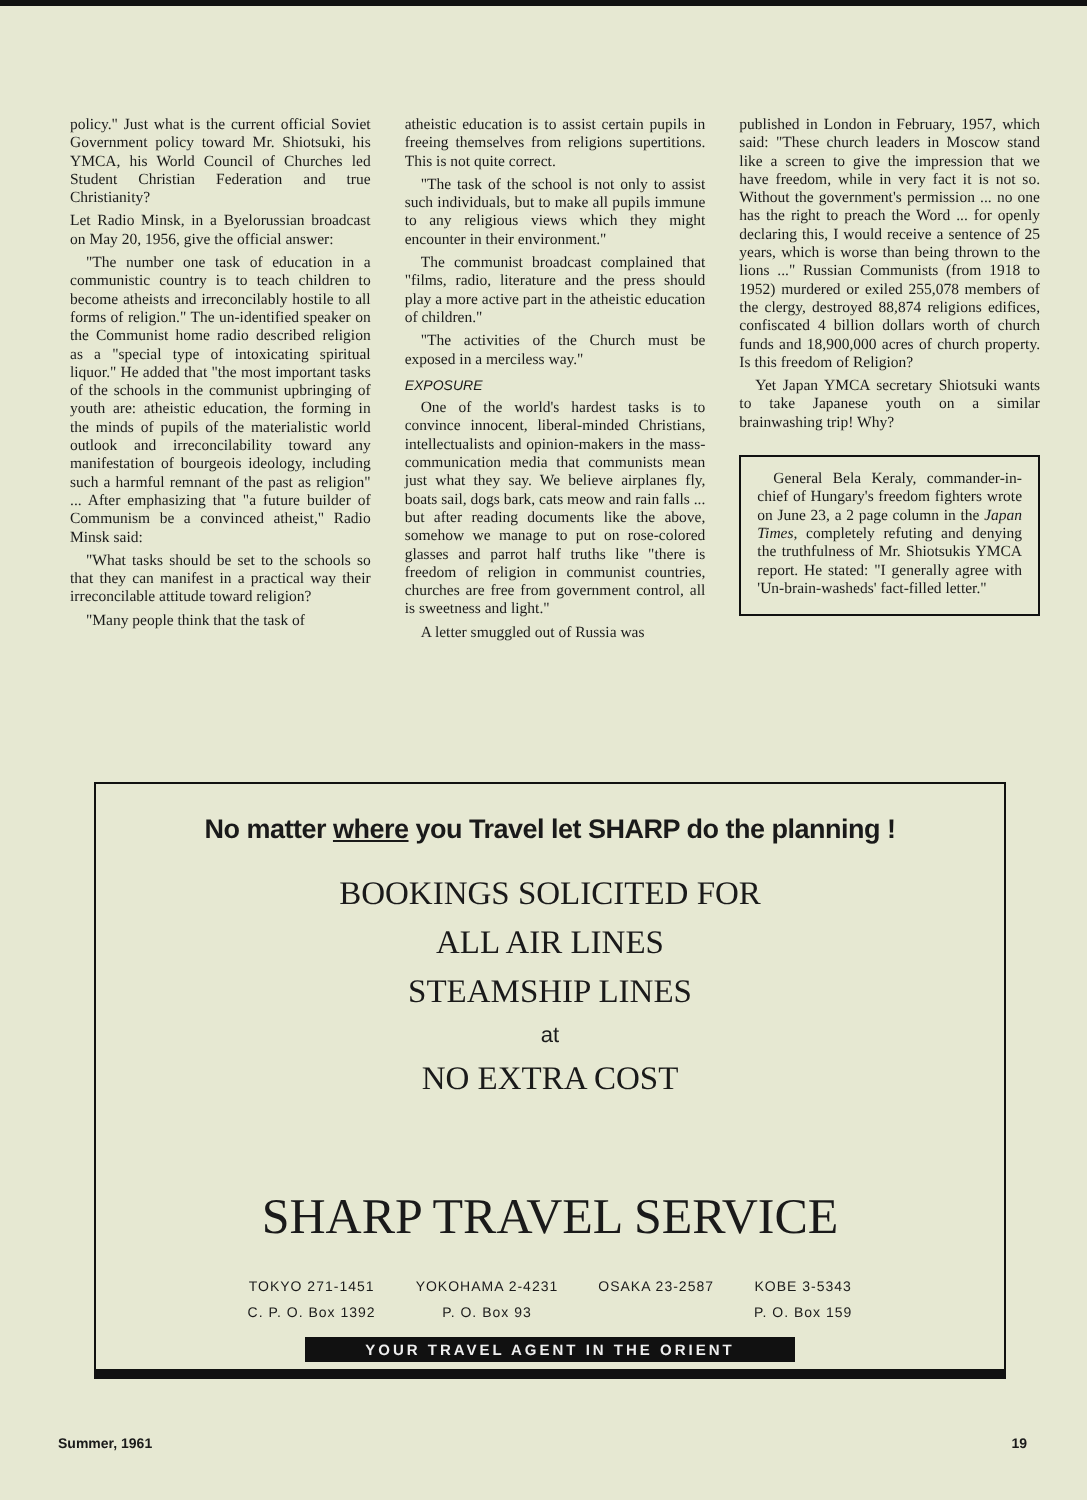policy." Just what is the current official Soviet Government policy toward Mr. Shiotsuki, his YMCA, his World Council of Churches led Student Christian Federation and true Christianity?
Let Radio Minsk, in a Byelorussian broadcast on May 20, 1956, give the official answer:
"The number one task of education in a communistic country is to teach children to become atheists and irreconcilably hostile to all forms of religion." The un-identified speaker on the Communist home radio described religion as a "special type of intoxicating spiritual liquor." He added that "the most important tasks of the schools in the communist upbringing of youth are: atheistic education, the forming in the minds of pupils of the materialistic world outlook and irreconcilability toward any manifestation of bourgeois ideology, including such a harmful remnant of the past as religion" ... After emphasizing that "a future builder of Communism be a convinced atheist," Radio Minsk said:
"What tasks should be set to the schools so that they can manifest in a practical way their irreconcilable attitude toward religion?
"Many people think that the task of
atheistic education is to assist certain pupils in freeing themselves from religions supertitions. This is not quite correct.
"The task of the school is not only to assist such individuals, but to make all pupils immune to any religious views which they might encounter in their environment."
The communist broadcast complained that "films, radio, literature and the press should play a more active part in the atheistic education of children."
"The activities of the Church must be exposed in a merciless way."
EXPOSURE
One of the world's hardest tasks is to convince innocent, liberal-minded Christians, intellectualists and opinion-makers in the mass-communication media that communists mean just what they say. We believe airplanes fly, boats sail, dogs bark, cats meow and rain falls ... but after reading documents like the above, somehow we manage to put on rose-colored glasses and parrot half truths like "there is freedom of religion in communist countries, churches are free from government control, all is sweetness and light."
A letter smuggled out of Russia was
published in London in February, 1957, which said: "These church leaders in Moscow stand like a screen to give the impression that we have freedom, while in very fact it is not so. Without the government's permission ... no one has the right to preach the Word ... for openly declaring this, I would receive a sentence of 25 years, which is worse than being thrown to the lions ..." Russian Communists (from 1918 to 1952) murdered or exiled 255,078 members of the clergy, destroyed 88,874 religions edifices, confiscated 4 billion dollars worth of church funds and 18,900,000 acres of church property. Is this freedom of Religion?
Yet Japan YMCA secretary Shiotsuki wants to take Japanese youth on a similar brainwashing trip! Why?
General Bela Keraly, commander-in-chief of Hungary's freedom fighters wrote on June 23, a 2 page column in the Japan Times, completely refuting and denying the truthfulness of Mr. Shiotsukis YMCA report. He stated: "I generally agree with 'Un-brain-washeds' fact-filled letter."
No matter where you Travel let SHARP do the planning !
BOOKINGS SOLICITED FOR
ALL AIR LINES
STEAMSHIP LINES
at
NO EXTRA COST
SHARP TRAVEL SERVICE
TOKYO 271-1451
C. P. O. Box 1392
YOKOHAMA 2-4231
P. O. Box 93
OSAKA 23-2587 KOBE 3-5343
P. O. Box 159
YOUR TRAVEL AGENT IN THE ORIENT
Summer, 1961 19